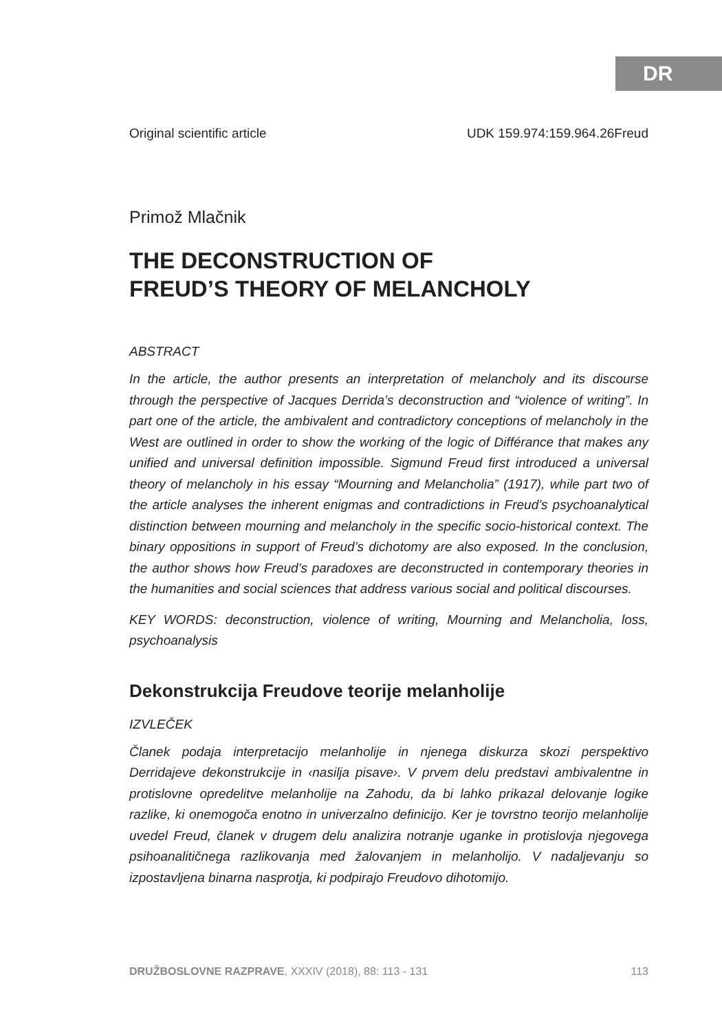DR
Original scientific article UDK 159.974:159.964.26Freud
Primož Mlačnik
THE DECONSTRUCTION OF
FREUD’S THEORY OF MELANCHOLY
ABSTRACT
In the article, the author presents an interpretation of melancholy and its discourse through the perspective of Jacques Derrida’s deconstruction and “violence of writing”. In part one of the article, the ambivalent and contradictory conceptions of melancholy in the West are outlined in order to show the working of the logic of Différance that makes any unified and universal definition impossible. Sigmund Freud first introduced a universal theory of melancholy in his essay “Mourning and Melancholia” (1917), while part two of the article analyses the inherent enigmas and contradictions in Freud’s psychoanalytical distinction between mourning and melancholy in the specific socio-historical context. The binary oppositions in support of Freud’s dichotomy are also exposed. In the conclusion, the author shows how Freud’s paradoxes are deconstructed in contemporary theories in the humanities and social sciences that address various social and political discourses.
KEY WORDS: deconstruction, violence of writing, Mourning and Melancholia, loss, psychoanalysis
Dekonstrukcija Freudove teorije melanholije
IZVLEČEK
Članek podaja interpretacijo melanholije in njenega diskurza skozi perspektivo Derridajeve dekonstrukcije in ‹nasilja pisave›. V prvem delu predstavi ambivalentne in protislovne opredelitve melanholije na Zahodu, da bi lahko prikazal delovanje logike razlike, ki onemogoča enotno in univerzalno definicijo. Ker je tovrstno teorijo melanholije uvedel Freud, članek v drugem delu analizira notranje uganke in protislovja njegovega psihoanalitičnega razlikovanja med žalovanjem in melanholijo. V nadaljevanju so izpostavljena binarna nasprotja, ki podpirajo Freudovo dihotomijo.
DRUŽBOSLOVNE RAZPRAVE, XXXIV (2018), 88: 113 - 131 113